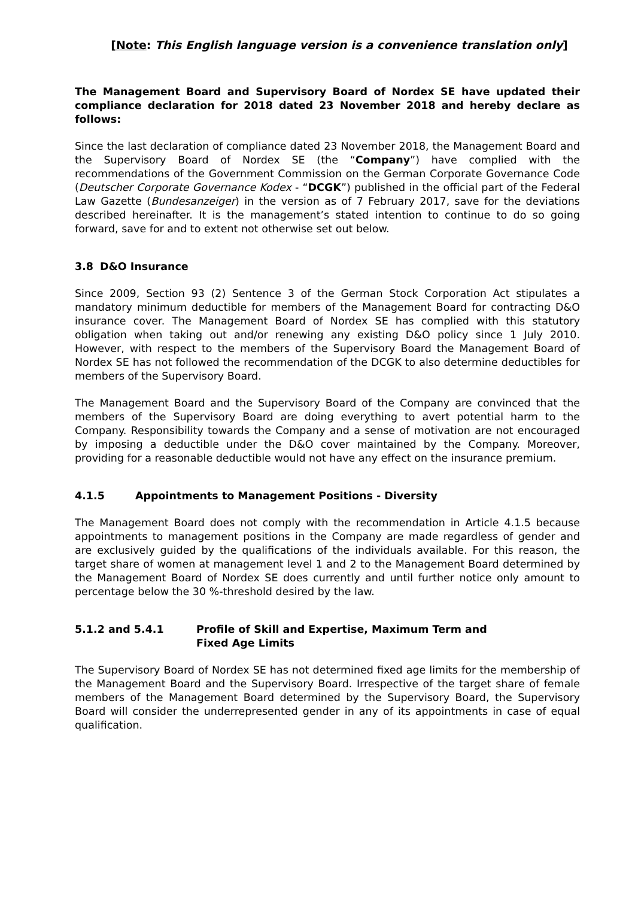[Note: This English language version is a convenience translation only]
The Management Board and Supervisory Board of Nordex SE have updated their compliance declaration for 2018 dated 23 November 2018 and hereby declare as follows:
Since the last declaration of compliance dated 23 November 2018, the Management Board and the Supervisory Board of Nordex SE (the “Company”) have complied with the recommendations of the Government Commission on the German Corporate Governance Code (Deutscher Corporate Governance Kodex - “DCGK”) published in the official part of the Federal Law Gazette (Bundesanzeiger) in the version as of 7 February 2017, save for the deviations described hereinafter. It is the management’s stated intention to continue to do so going forward, save for and to extent not otherwise set out below.
3.8 D&O Insurance
Since 2009, Section 93 (2) Sentence 3 of the German Stock Corporation Act stipulates a mandatory minimum deductible for members of the Management Board for contracting D&O insurance cover. The Management Board of Nordex SE has complied with this statutory obligation when taking out and/or renewing any existing D&O policy since 1 July 2010. However, with respect to the members of the Supervisory Board the Management Board of Nordex SE has not followed the recommendation of the DCGK to also determine deductibles for members of the Supervisory Board.
The Management Board and the Supervisory Board of the Company are convinced that the members of the Supervisory Board are doing everything to avert potential harm to the Company. Responsibility towards the Company and a sense of motivation are not encouraged by imposing a deductible under the D&O cover maintained by the Company. Moreover, providing for a reasonable deductible would not have any effect on the insurance premium.
4.1.5 Appointments to Management Positions - Diversity
The Management Board does not comply with the recommendation in Article 4.1.5 because appointments to management positions in the Company are made regardless of gender and are exclusively guided by the qualifications of the individuals available. For this reason, the target share of women at management level 1 and 2 to the Management Board determined by the Management Board of Nordex SE does currently and until further notice only amount to percentage below the 30 %-threshold desired by the law.
5.1.2 and 5.4.1 Profile of Skill and Expertise, Maximum Term and
Fixed Age Limits
The Supervisory Board of Nordex SE has not determined fixed age limits for the membership of the Management Board and the Supervisory Board. Irrespective of the target share of female members of the Management Board determined by the Supervisory Board, the Supervisory Board will consider the underrepresented gender in any of its appointments in case of equal qualification.